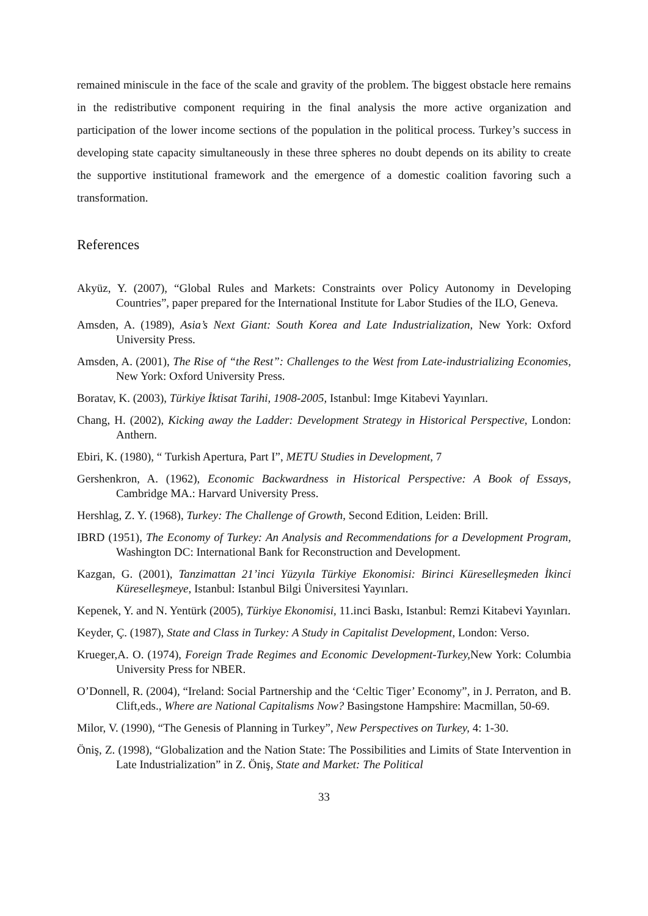remained miniscule in the face of the scale and gravity of the problem. The biggest obstacle here remains in the redistributive component requiring in the final analysis the more active organization and participation of the lower income sections of the population in the political process. Turkey’s success in developing state capacity simultaneously in these three spheres no doubt depends on its ability to create the supportive institutional framework and the emergence of a domestic coalition favoring such a transformation.
References
Akyüz, Y. (2007), “Global Rules and Markets: Constraints over Policy Autonomy in Developing Countries”, paper prepared for the International Institute for Labor Studies of the ILO, Geneva.
Amsden, A. (1989), Asia’s Next Giant: South Korea and Late Industrialization, New York: Oxford University Press.
Amsden, A. (2001), The Rise of “the Rest”: Challenges to the West from Late-industrializing Economies, New York: Oxford University Press.
Boratav, K. (2003), Türkiye İktisat Tarihi, 1908-2005, Istanbul: Imge Kitabevi Yayınları.
Chang, H. (2002), Kicking away the Ladder: Development Strategy in Historical Perspective, London: Anthern.
Ebiri, K. (1980), “ Turkish Apertura, Part I”, METU Studies in Development, 7
Gershenkron, A. (1962), Economic Backwardness in Historical Perspective: A Book of Essays, Cambridge MA.: Harvard University Press.
Hershlag, Z. Y. (1968), Turkey: The Challenge of Growth, Second Edition, Leiden: Brill.
IBRD (1951), The Economy of Turkey: An Analysis and Recommendations for a Development Program, Washington DC: International Bank for Reconstruction and Development.
Kazgan, G. (2001), Tanzimattan 21’inci Yüzyıla Türkiye Ekonomisi: Birinci Küreselleşmeden İkinci Küreselleşmeye, Istanbul: Istanbul Bilgi Üniversitesi Yayınları.
Kepenek, Y. and N. Yentürk (2005), Türkiye Ekonomisi, 11.inci Baskı, Istanbul: Remzi Kitabevi Yayınları.
Keyder, Ç. (1987), State and Class in Turkey: A Study in Capitalist Development, London: Verso.
Krueger,A. O. (1974), Foreign Trade Regimes and Economic Development-Turkey, New York: Columbia University Press for NBER.
O’Donnell, R. (2004), “Ireland: Social Partnership and the ‘Celtic Tiger’ Economy”, in J. Perraton, and B. Clift,eds., Where are National Capitalisms Now? Basingstone Hampshire: Macmillan, 50-69.
Milor, V. (1990), “The Genesis of Planning in Turkey”, New Perspectives on Turkey, 4: 1-30.
Öniş, Z. (1998), “Globalization and the Nation State: The Possibilities and Limits of State Intervention in Late Industrialization” in Z. Öniş, State and Market: The Political
33